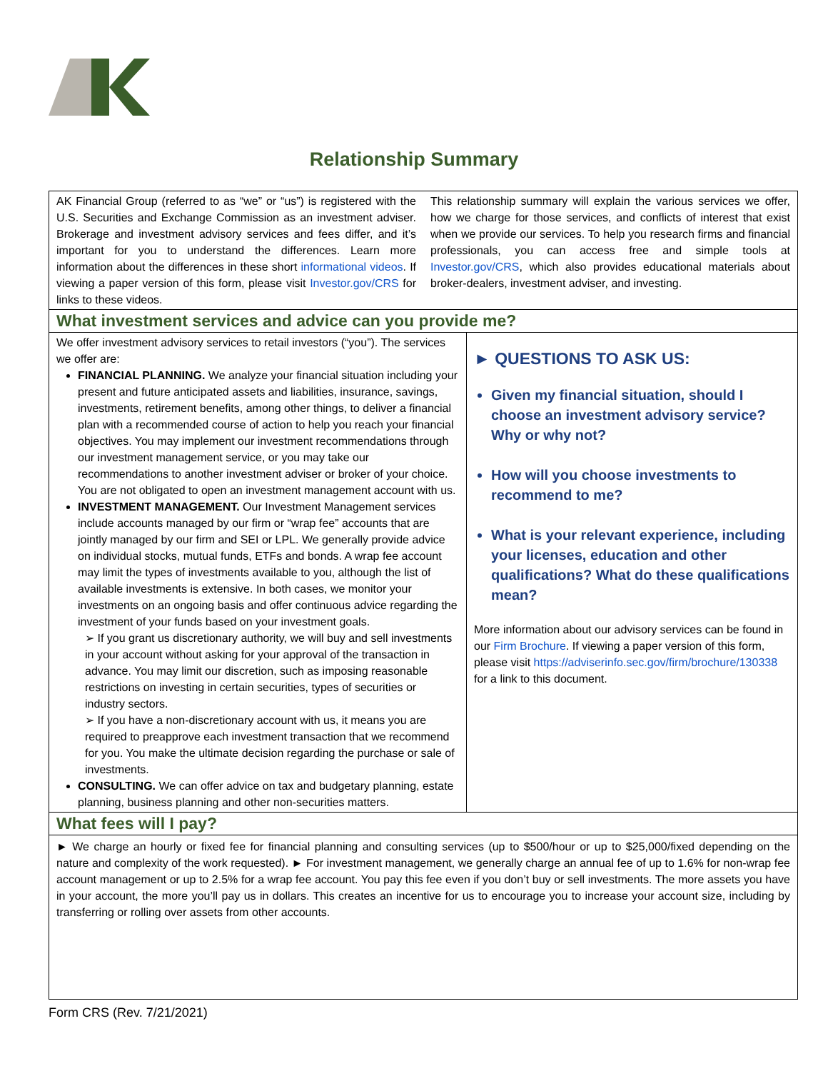Relationship Summary
AK Financial Group (referred to as “we” or “us”) is registered with the U.S. Securities and Exchange Commission as an investment adviser. Brokerage and investment advisory services and fees differ, and it’s important for you to understand the differences. Learn more information about the differences in these short informational videos. If viewing a paper version of this form, please visit Investor.gov/CRS for links to these videos.
This relationship summary will explain the various services we offer, how we charge for those services, and conflicts of interest that exist when we provide our services. To help you research firms and financial professionals, you can access free and simple tools at Investor.gov/CRS, which also provides educational materials about broker-dealers, investment adviser, and investing.
What investment services and advice can you provide me?
We offer investment advisory services to retail investors (“you”). The services we offer are:
FINANCIAL PLANNING. We analyze your financial situation including your present and future anticipated assets and liabilities, insurance, savings, investments, retirement benefits, among other things, to deliver a financial plan with a recommended course of action to help you reach your financial objectives. You may implement our investment recommendations through our investment management service, or you may take our recommendations to another investment adviser or broker of your choice. You are not obligated to open an investment management account with us.
INVESTMENT MANAGEMENT. Our Investment Management services include accounts managed by our firm or “wrap fee” accounts that are jointly managed by our firm and SEI or LPL. We generally provide advice on individual stocks, mutual funds, ETFs and bonds. A wrap fee account may limit the types of investments available to you, although the list of available investments is extensive. In both cases, we monitor your investments on an ongoing basis and offer continuous advice regarding the investment of your funds based on your investment goals.
➢ If you grant us discretionary authority, we will buy and sell investments in your account without asking for your approval of the transaction in advance. You may limit our discretion, such as imposing reasonable restrictions on investing in certain securities, types of securities or industry sectors.
➢ If you have a non-discretionary account with us, it means you are required to preapprove each investment transaction that we recommend for you. You make the ultimate decision regarding the purchase or sale of investments.
CONSULTING. We can offer advice on tax and budgetary planning, estate planning, business planning and other non-securities matters.
► QUESTIONS TO ASK US:
Given my financial situation, should I choose an investment advisory service? Why or why not?
How will you choose investments to recommend to me?
What is your relevant experience, including your licenses, education and other qualifications? What do these qualifications mean?
More information about our advisory services can be found in our Firm Brochure. If viewing a paper version of this form, please visit https://adviserinfo.sec.gov/firm/brochure/130338 for a link to this document.
What fees will I pay?
► We charge an hourly or fixed fee for financial planning and consulting services (up to $500/hour or up to $25,000/fixed depending on the nature and complexity of the work requested). ► For investment management, we generally charge an annual fee of up to 1.6% for non-wrap fee account management or up to 2.5% for a wrap fee account. You pay this fee even if you don’t buy or sell investments. The more assets you have in your account, the more you’ll pay us in dollars. This creates an incentive for us to encourage you to increase your account size, including by transferring or rolling over assets from other accounts.
Form CRS (Rev. 7/21/2021)